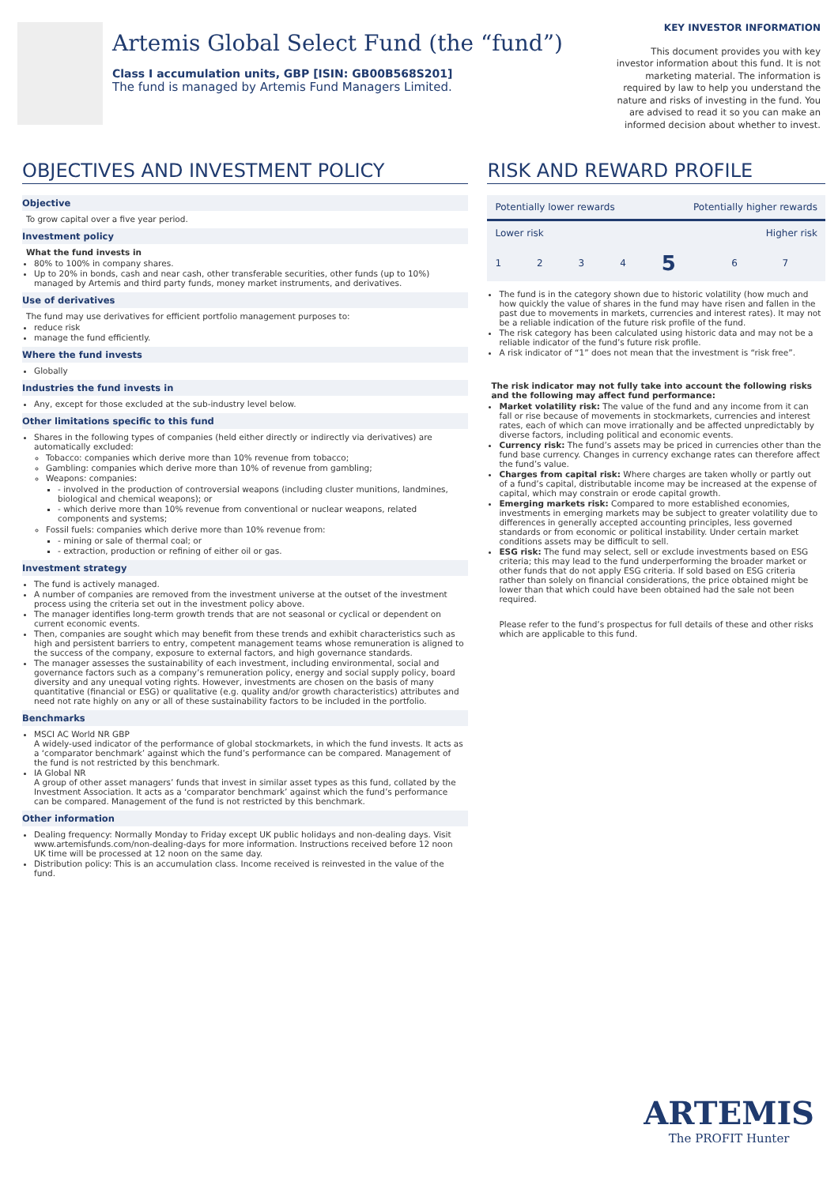Artemis Global Select Fund (the “fund”)
Class I accumulation units, GBP [ISIN: GB00B568S201]
The fund is managed by Artemis Fund Managers Limited.
KEY INVESTOR INFORMATION
This document provides you with key investor information about this fund. It is not marketing material. The information is required by law to help you understand the nature and risks of investing in the fund. You are advised to read it so you can make an informed decision about whether to invest.
OBJECTIVES AND INVESTMENT POLICY
Objective
To grow capital over a five year period.
Investment policy
What the fund invests in
80% to 100% in company shares.
Up to 20% in bonds, cash and near cash, other transferable securities, other funds (up to 10%) managed by Artemis and third party funds, money market instruments, and derivatives.
Use of derivatives
The fund may use derivatives for efficient portfolio management purposes to:
reduce risk
manage the fund efficiently.
Where the fund invests
Globally
Industries the fund invests in
Any, except for those excluded at the sub-industry level below.
Other limitations specific to this fund
Shares in the following types of companies (held either directly or indirectly via derivatives) are automatically excluded:
Tobacco: companies which derive more than 10% revenue from tobacco;
Gambling: companies which derive more than 10% of revenue from gambling;
Weapons: companies:
- involved in the production of controversial weapons (including cluster munitions, landmines, biological and chemical weapons); or
- which derive more than 10% revenue from conventional or nuclear weapons, related components and systems;
Fossil fuels: companies which derive more than 10% revenue from:
- mining or sale of thermal coal; or
- extraction, production or refining of either oil or gas.
Investment strategy
The fund is actively managed.
A number of companies are removed from the investment universe at the outset of the investment process using the criteria set out in the investment policy above.
The manager identifies long-term growth trends that are not seasonal or cyclical or dependent on current economic events.
Then, companies are sought which may benefit from these trends and exhibit characteristics such as high and persistent barriers to entry, competent management teams whose remuneration is aligned to the success of the company, exposure to external factors, and high governance standards.
The manager assesses the sustainability of each investment, including environmental, social and governance factors such as a company’s remuneration policy, energy and social supply policy, board diversity and any unequal voting rights. However, investments are chosen on the basis of many quantitative (financial or ESG) or qualitative (e.g. quality and/or growth characteristics) attributes and need not rate highly on any or all of these sustainability factors to be included in the portfolio.
Benchmarks
MSCI AC World NR GBP
A widely-used indicator of the performance of global stockmarkets, in which the fund invests. It acts as a ‘comparator benchmark’ against which the fund’s performance can be compared. Management of the fund is not restricted by this benchmark.
IA Global NR
A group of other asset managers’ funds that invest in similar asset types as this fund, collated by the Investment Association. It acts as a ‘comparator benchmark’ against which the fund’s performance can be compared. Management of the fund is not restricted by this benchmark.
Other information
Dealing frequency: Normally Monday to Friday except UK public holidays and non-dealing days. Visit www.artemisfunds.com/non-dealing-days for more information. Instructions received before 12 noon UK time will be processed at 12 noon on the same day.
Distribution policy: This is an accumulation class. Income received is reinvested in the value of the fund.
RISK AND REWARD PROFILE
| Potentially lower rewards | | | | Potentially higher rewards | | |
| Lower risk | | | | Higher risk | | |
| 1 | 2 | 3 | 4 | 5 | 6 | 7 |
The fund is in the category shown due to historic volatility (how much and how quickly the value of shares in the fund may have risen and fallen in the past due to movements in markets, currencies and interest rates). It may not be a reliable indication of the future risk profile of the fund.
The risk category has been calculated using historic data and may not be a reliable indicator of the fund’s future risk profile.
A risk indicator of “1” does not mean that the investment is “risk free”.
The risk indicator may not fully take into account the following risks and the following may affect fund performance:
Market volatility risk: The value of the fund and any income from it can fall or rise because of movements in stockmarkets, currencies and interest rates, each of which can move irrationally and be affected unpredictably by diverse factors, including political and economic events.
Currency risk: The fund’s assets may be priced in currencies other than the fund base currency. Changes in currency exchange rates can therefore affect the fund’s value.
Charges from capital risk: Where charges are taken wholly or partly out of a fund’s capital, distributable income may be increased at the expense of capital, which may constrain or erode capital growth.
Emerging markets risk: Compared to more established economies, investments in emerging markets may be subject to greater volatility due to differences in generally accepted accounting principles, less governed standards or from economic or political instability. Under certain market conditions assets may be difficult to sell.
ESG risk: The fund may select, sell or exclude investments based on ESG criteria; this may lead to the fund underperforming the broader market or other funds that do not apply ESG criteria. If sold based on ESG criteria rather than solely on financial considerations, the price obtained might be lower than that which could have been obtained had the sale not been required.
Please refer to the fund’s prospectus for full details of these and other risks which are applicable to this fund.
ARTEMIS
The PROFIT Hunter